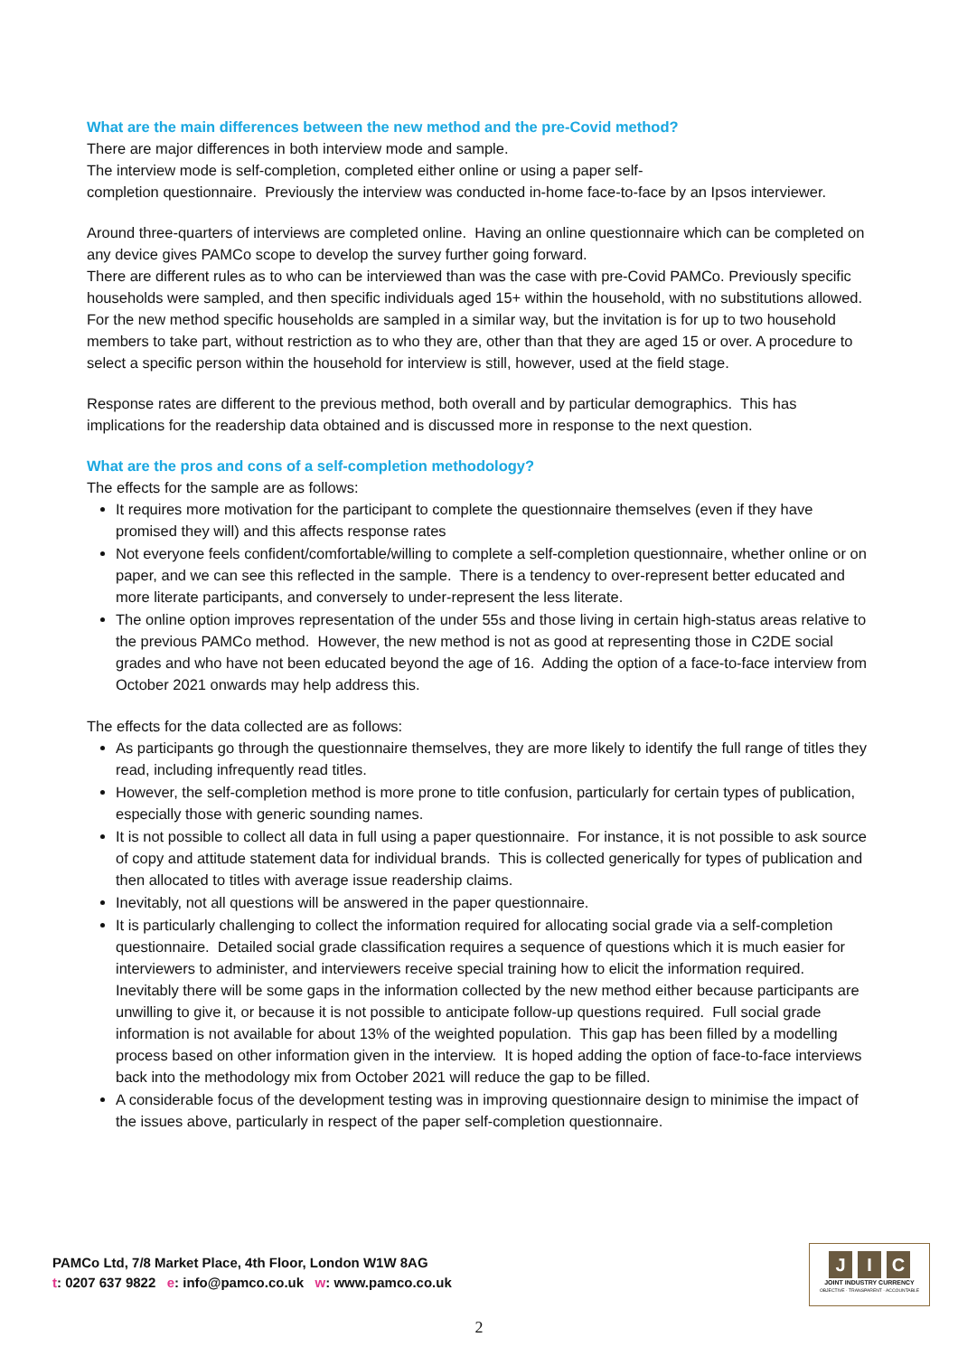What are the main differences between the new method and the pre-Covid method?
There are major differences in both interview mode and sample.
The interview mode is self-completion, completed either online or using a paper self-
completion questionnaire. Previously the interview was conducted in-home face-to-face by an Ipsos interviewer.
Around three-quarters of interviews are completed online. Having an online questionnaire which can be completed on any device gives PAMCo scope to develop the survey further going forward.
There are different rules as to who can be interviewed than was the case with pre-Covid PAMCo. Previously specific households were sampled, and then specific individuals aged 15+ within the household, with no substitutions allowed. For the new method specific households are sampled in a similar way, but the invitation is for up to two household members to take part, without restriction as to who they are, other than that they are aged 15 or over. A procedure to select a specific person within the household for interview is still, however, used at the field stage.
Response rates are different to the previous method, both overall and by particular demographics. This has implications for the readership data obtained and is discussed more in response to the next question.
What are the pros and cons of a self-completion methodology?
The effects for the sample are as follows:
It requires more motivation for the participant to complete the questionnaire themselves (even if they have promised they will) and this affects response rates
Not everyone feels confident/comfortable/willing to complete a self-completion questionnaire, whether online or on paper, and we can see this reflected in the sample. There is a tendency to over-represent better educated and more literate participants, and conversely to under-represent the less literate.
The online option improves representation of the under 55s and those living in certain high-status areas relative to the previous PAMCo method. However, the new method is not as good at representing those in C2DE social grades and who have not been educated beyond the age of 16. Adding the option of a face-to-face interview from October 2021 onwards may help address this.
The effects for the data collected are as follows:
As participants go through the questionnaire themselves, they are more likely to identify the full range of titles they read, including infrequently read titles.
However, the self-completion method is more prone to title confusion, particularly for certain types of publication, especially those with generic sounding names.
It is not possible to collect all data in full using a paper questionnaire. For instance, it is not possible to ask source of copy and attitude statement data for individual brands. This is collected generically for types of publication and then allocated to titles with average issue readership claims.
Inevitably, not all questions will be answered in the paper questionnaire.
It is particularly challenging to collect the information required for allocating social grade via a self-completion questionnaire. Detailed social grade classification requires a sequence of questions which it is much easier for interviewers to administer, and interviewers receive special training how to elicit the information required. Inevitably there will be some gaps in the information collected by the new method either because participants are unwilling to give it, or because it is not possible to anticipate follow-up questions required. Full social grade information is not available for about 13% of the weighted population. This gap has been filled by a modelling process based on other information given in the interview. It is hoped adding the option of face-to-face interviews back into the methodology mix from October 2021 will reduce the gap to be filled.
A considerable focus of the development testing was in improving questionnaire design to minimise the impact of the issues above, particularly in respect of the paper self-completion questionnaire.
PAMCo Ltd, 7/8 Market Place, 4th Floor, London W1W 8AG
t: 0207 637 9822 e: info@pamco.co.uk w: www.pamco.co.uk
J I C
JOINT INDUSTRY CURRENCY
OBJECTIVE · TRANSPARENT · ACCOUNTABLE
2